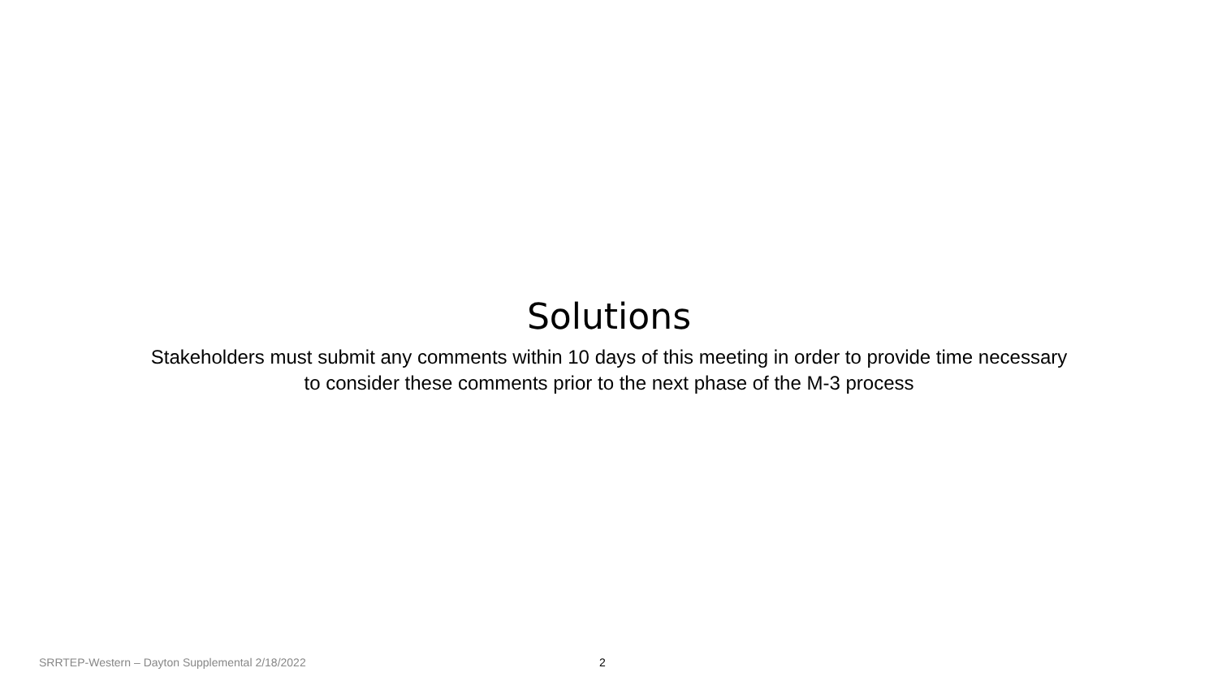Solutions
Stakeholders must submit any comments within 10 days of this meeting in order to provide time necessary
to consider these comments prior to the next phase of the M-3 process
SRRTEP-Western – Dayton Supplemental 2/18/2022 2